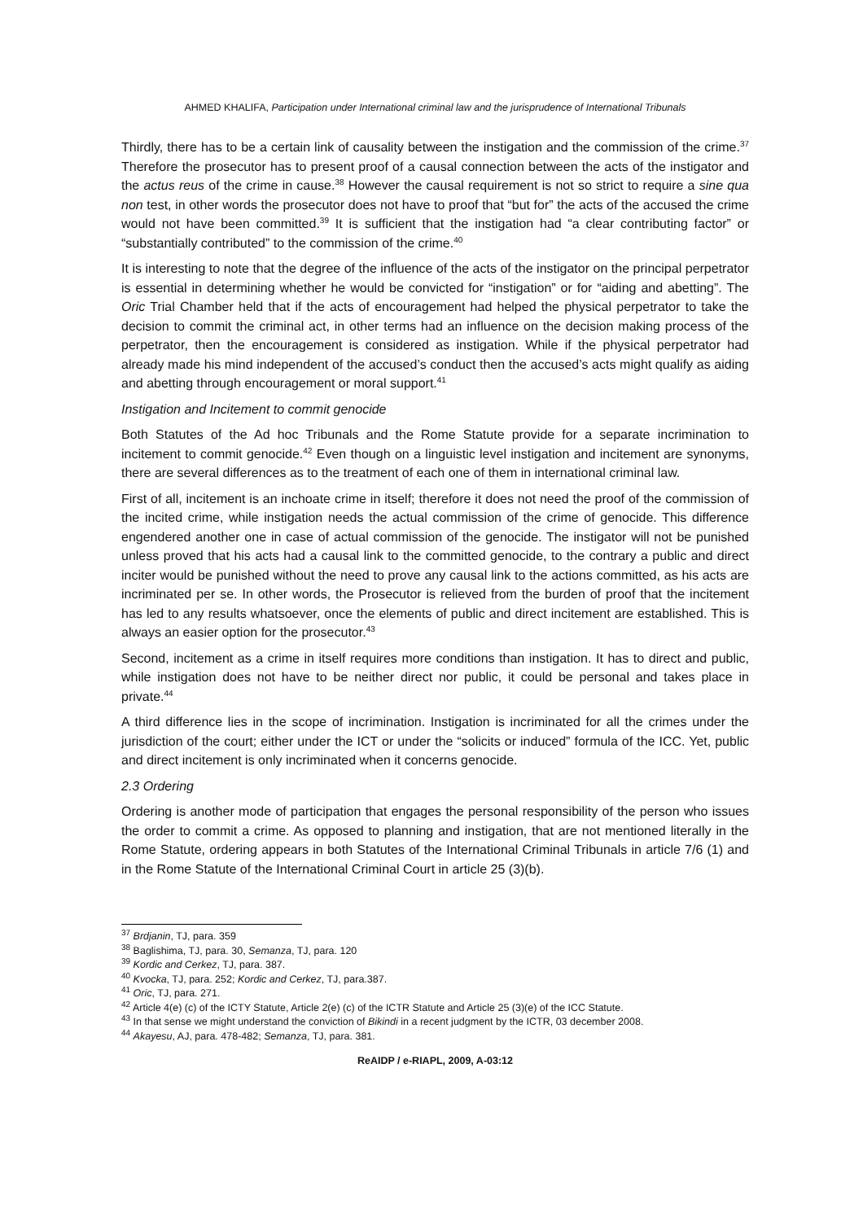AHMED KHALIFA, Participation under International criminal law and the jurisprudence of International Tribunals
Thirdly, there has to be a certain link of causality between the instigation and the commission of the crime.<sup>37</sup> Therefore the prosecutor has to present proof of a causal connection between the acts of the instigator and the actus reus of the crime in cause.<sup>38</sup> However the causal requirement is not so strict to require a sine qua non test, in other words the prosecutor does not have to proof that “but for” the acts of the accused the crime would not have been committed.<sup>39</sup> It is sufficient that the instigation had “a clear contributing factor” or “substantially contributed” to the commission of the crime.<sup>40</sup>
It is interesting to note that the degree of the influence of the acts of the instigator on the principal perpetrator is essential in determining whether he would be convicted for “instigation” or for “aiding and abetting”. The Oric Trial Chamber held that if the acts of encouragement had helped the physical perpetrator to take the decision to commit the criminal act, in other terms had an influence on the decision making process of the perpetrator, then the encouragement is considered as instigation. While if the physical perpetrator had already made his mind independent of the accused’s conduct then the accused’s acts might qualify as aiding and abetting through encouragement or moral support.<sup>41</sup>
Instigation and Incitement to commit genocide
Both Statutes of the Ad hoc Tribunals and the Rome Statute provide for a separate incrimination to incitement to commit genocide.<sup>42</sup> Even though on a linguistic level instigation and incitement are synonyms, there are several differences as to the treatment of each one of them in international criminal law.
First of all, incitement is an inchoate crime in itself; therefore it does not need the proof of the commission of the incited crime, while instigation needs the actual commission of the crime of genocide. This difference engendered another one in case of actual commission of the genocide. The instigator will not be punished unless proved that his acts had a causal link to the committed genocide, to the contrary a public and direct inciter would be punished without the need to prove any causal link to the actions committed, as his acts are incriminated per se. In other words, the Prosecutor is relieved from the burden of proof that the incitement has led to any results whatsoever, once the elements of public and direct incitement are established. This is always an easier option for the prosecutor.<sup>43</sup>
Second, incitement as a crime in itself requires more conditions than instigation. It has to direct and public, while instigation does not have to be neither direct nor public, it could be personal and takes place in private.<sup>44</sup>
A third difference lies in the scope of incrimination. Instigation is incriminated for all the crimes under the jurisdiction of the court; either under the ICT or under the “solicits or induced” formula of the ICC. Yet, public and direct incitement is only incriminated when it concerns genocide.
2.3 Ordering
Ordering is another mode of participation that engages the personal responsibility of the person who issues the order to commit a crime. As opposed to planning and instigation, that are not mentioned literally in the Rome Statute, ordering appears in both Statutes of the International Criminal Tribunals in article 7/6 (1) and in the Rome Statute of the International Criminal Court in article 25 (3)(b).
<sup>37</sup> Brdjanin, TJ, para. 359
<sup>38</sup> Baglishima, TJ, para. 30, Semanza, TJ, para. 120
<sup>39</sup> Kordic and Cerkez, TJ, para. 387.
<sup>40</sup> Kvocka, TJ, para. 252; Kordic and Cerkez, TJ, para.387.
<sup>41</sup> Oric, TJ, para. 271.
<sup>42</sup> Article 4(e) (c) of the ICTY Statute, Article 2(e) (c) of the ICTR Statute and Article 25 (3)(e) of the ICC Statute.
<sup>43</sup> In that sense we might understand the conviction of Bikindi in a recent judgment by the ICTR, 03 december 2008.
<sup>44</sup> Akayesu, AJ, para. 478-482; Semanza, TJ, para. 381.
ReAIDP / e-RIAPL, 2009, A-03:12